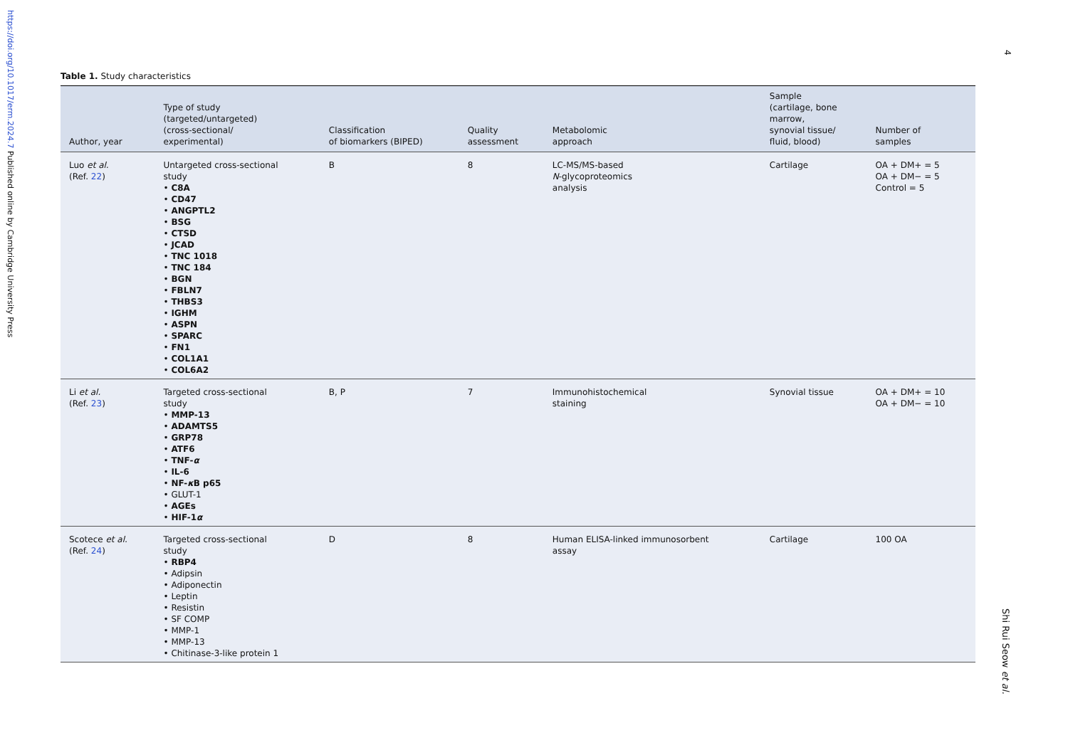https://doi.org/10.1017/erm.2024.7 Published online by Cambridge University Press
4
Shi Rui Seow et al.
Table 1. Study characteristics
| Author, year | Type of study (targeted/untargeted) (cross-sectional/ experimental) | Classification of biomarkers (BIPED) | Quality assessment | Metabolomic approach | Sample (cartilage, bone marrow, synovial tissue/ fluid, blood) | Number of samples |
| --- | --- | --- | --- | --- | --- | --- |
| Luo et al. (Ref. 22 ) | Untargeted cross-sectional study • C8A • CD47 • ANGPTL2 • BSG • CTSD • JCAD • TNC 1018 • TNC 184 • BGN • FBLN7 • THBS3 • IGHM • ASPN • SPARC • FN1 • COL1A1 • COL6A2 | B | 8 | LC-MS/MS-based N -glycoproteomics analysis | Cartilage | OA + DM+ = 5 OA + DM− = 5 Control = 5 |
| Li et al. (Ref. 23 ) | Targeted cross-sectional study • MMP-13 • ADAMTS5 • GRP78 • ATF6 • TNF- α • IL-6 • NF- κ B p65 • GLUT-1 • AGEs • HIF-1 α | B, P | 7 | Immunohistochemical staining | Synovial tissue | OA + DM+ = 10 OA + DM− = 10 |
| Scotece et al. (Ref. 24 ) | Targeted cross-sectional study • RBP4 • Adipsin • Adiponectin • Leptin • Resistin • SF COMP • MMP-1 • MMP-13 • Chitinase-3-like protein 1 | D | 8 | Human ELISA-linked immunosorbent assay | Cartilage | 100 OA |